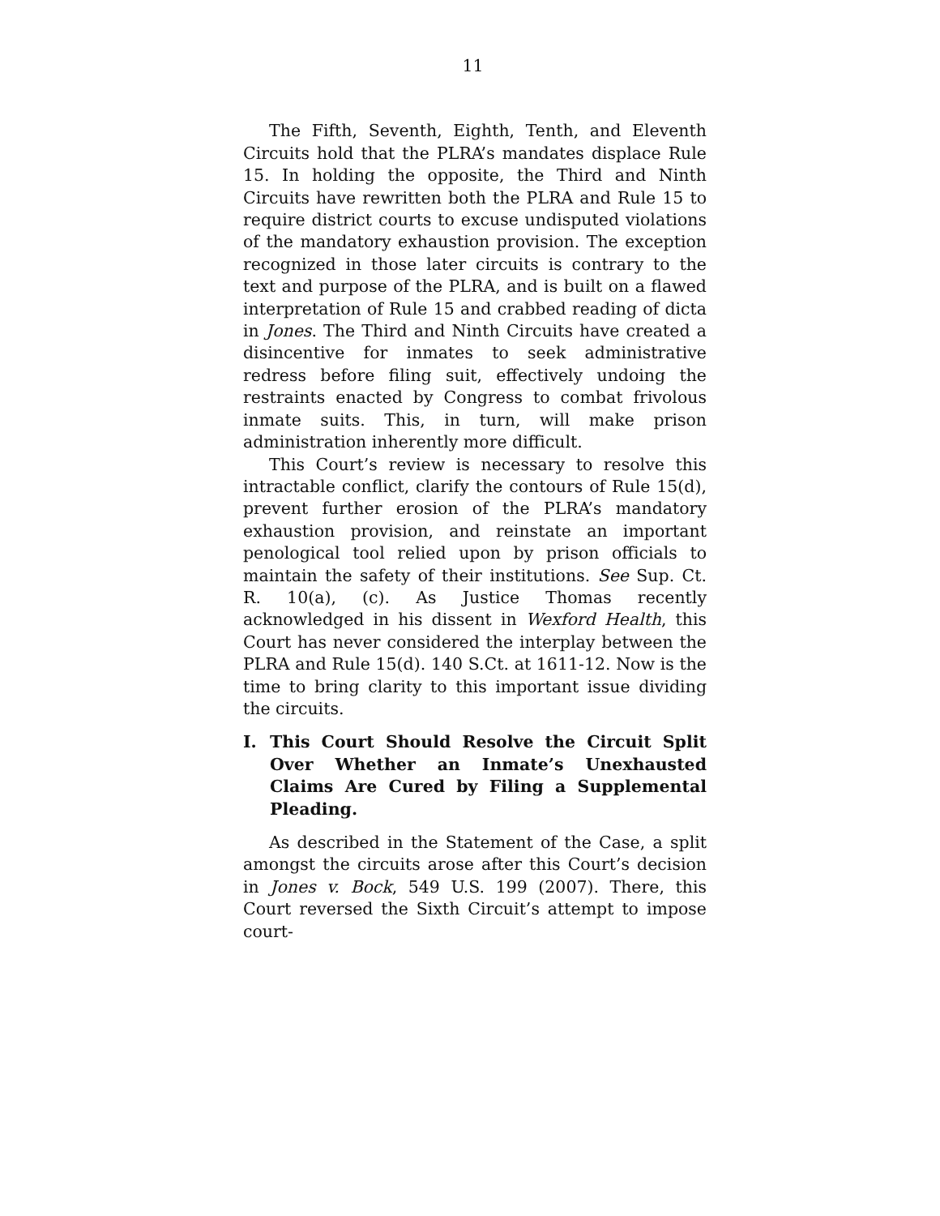11
The Fifth, Seventh, Eighth, Tenth, and Eleventh Circuits hold that the PLRA’s mandates displace Rule 15. In holding the opposite, the Third and Ninth Circuits have rewritten both the PLRA and Rule 15 to require district courts to excuse undisputed violations of the mandatory exhaustion provision. The exception recognized in those later circuits is contrary to the text and purpose of the PLRA, and is built on a flawed interpretation of Rule 15 and crabbed reading of dicta in Jones. The Third and Ninth Circuits have created a disincentive for inmates to seek administrative redress before filing suit, effectively undoing the restraints enacted by Congress to combat frivolous inmate suits. This, in turn, will make prison administration inherently more difficult.
This Court’s review is necessary to resolve this intractable conflict, clarify the contours of Rule 15(d), prevent further erosion of the PLRA’s mandatory exhaustion provision, and reinstate an important penological tool relied upon by prison officials to maintain the safety of their institutions. See Sup. Ct. R. 10(a), (c). As Justice Thomas recently acknowledged in his dissent in Wexford Health, this Court has never considered the interplay between the PLRA and Rule 15(d). 140 S.Ct. at 1611-12. Now is the time to bring clarity to this important issue dividing the circuits.
I. This Court Should Resolve the Circuit Split Over Whether an Inmate’s Unexhausted Claims Are Cured by Filing a Supplemental Pleading.
As described in the Statement of the Case, a split amongst the circuits arose after this Court’s decision in Jones v. Bock, 549 U.S. 199 (2007). There, this Court reversed the Sixth Circuit’s attempt to impose court-